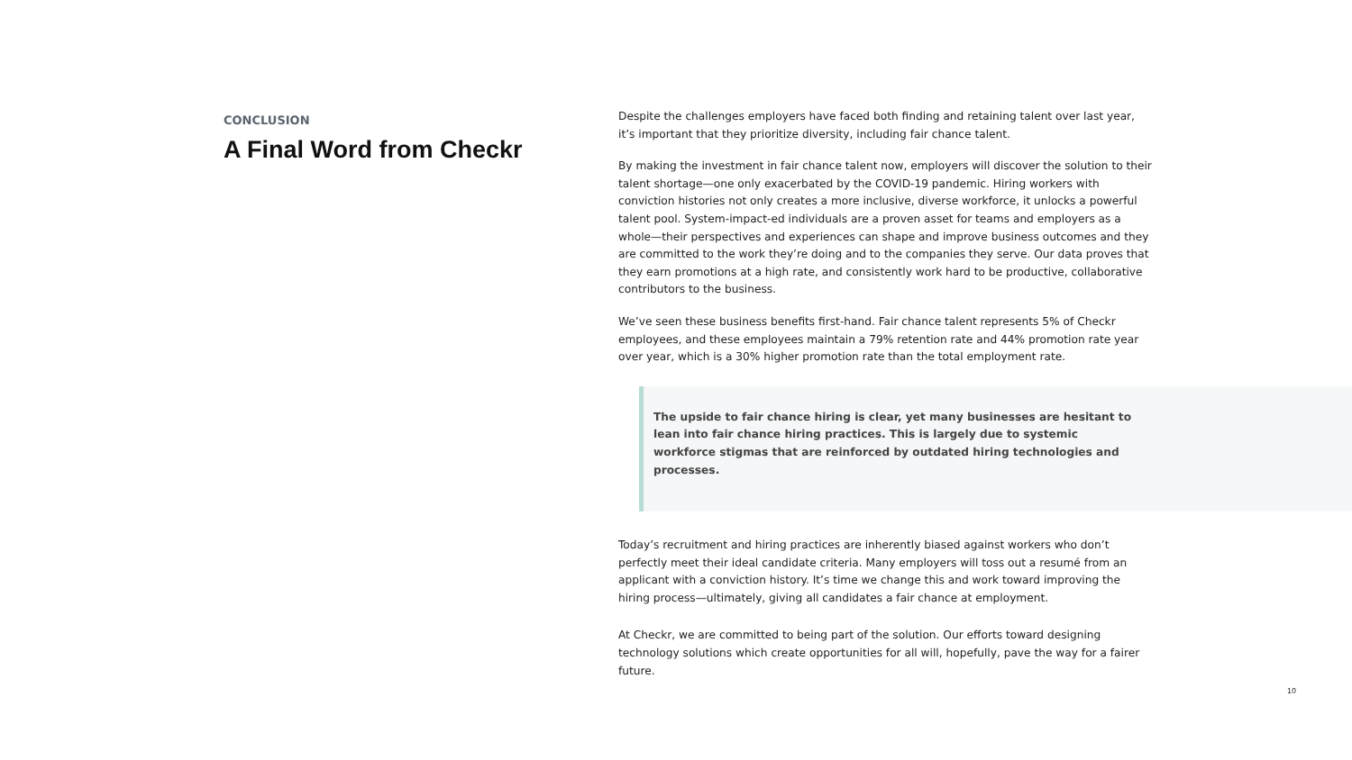CONCLUSION
A Final Word from Checkr
Despite the challenges employers have faced both finding and retaining talent over last year, it’s important that they prioritize diversity, including fair chance talent.
By making the investment in fair chance talent now, employers will discover the solution to their talent shortage—one only exacerbated by the COVID-19 pandemic. Hiring workers with conviction histories not only creates a more inclusive, diverse workforce, it unlocks a powerful talent pool. System-impact-ed individuals are a proven asset for teams and employers as a whole—their perspectives and experiences can shape and improve business outcomes and they are committed to the work they’re doing and to the companies they serve. Our data proves that they earn promotions at a high rate, and consistently work hard to be productive, collaborative contributors to the business.
We’ve seen these business benefits first-hand. Fair chance talent represents 5% of Checkr employees, and these employees maintain a 79% retention rate and 44% promotion rate year over year, which is a 30% higher promotion rate than the total employment rate.
The upside to fair chance hiring is clear, yet many businesses are hesitant to lean into fair chance hiring practices. This is largely due to systemic workforce stigmas that are reinforced by outdated hiring technologies and processes.
Today’s recruitment and hiring practices are inherently biased against workers who don’t perfectly meet their ideal candidate criteria. Many employers will toss out a resumé from an applicant with a conviction history. It’s time we change this and work toward improving the hiring process—ultimately, giving all candidates a fair chance at employment.
At Checkr, we are committed to being part of the solution. Our efforts toward designing technology solutions which create opportunities for all will, hopefully, pave the way for a fairer future.
10